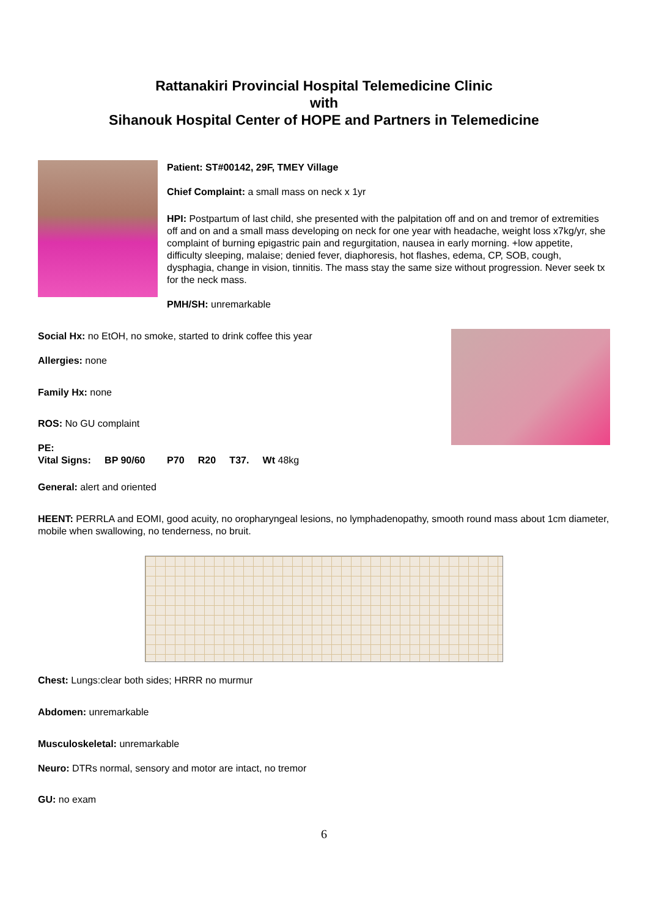Rattanakiri Provincial Hospital Telemedicine Clinic
with
Sihanouk Hospital Center of HOPE and Partners in Telemedicine
Patient: ST#00142, 29F, TMEY Village
Chief Complaint: a small mass on neck x 1yr
HPI: Postpartum of last child, she presented with the palpitation off and on and tremor of extremities off and on and a small mass developing on neck for one year with headache, weight loss x7kg/yr, she complaint of burning epigastric pain and regurgitation, nausea in early morning. +low appetite, difficulty sleeping, malaise; denied fever, diaphoresis, hot flashes, edema, CP, SOB, cough, dysphagia, change in vision, tinnitis. The mass stay the same size without progression. Never seek tx for the neck mass.
PMH/SH: unremarkable
Social Hx: no EtOH, no smoke, started to drink coffee this year
Allergies: none
Family Hx: none
ROS: No GU complaint
PE:
Vital Signs: BP 90/60 P70 R20 T37. Wt 48kg
General: alert and oriented
HEENT: PERRLA and EOMI, good acuity, no oropharyngeal lesions, no lymphadenopathy, smooth round mass about 1cm diameter, mobile when swallowing, no tenderness, no bruit.
Chest: Lungs:clear both sides; HRRR no murmur
Abdomen: unremarkable
Musculoskeletal: unremarkable
Neuro: DTRs normal, sensory and motor are intact, no tremor
GU: no exam
6